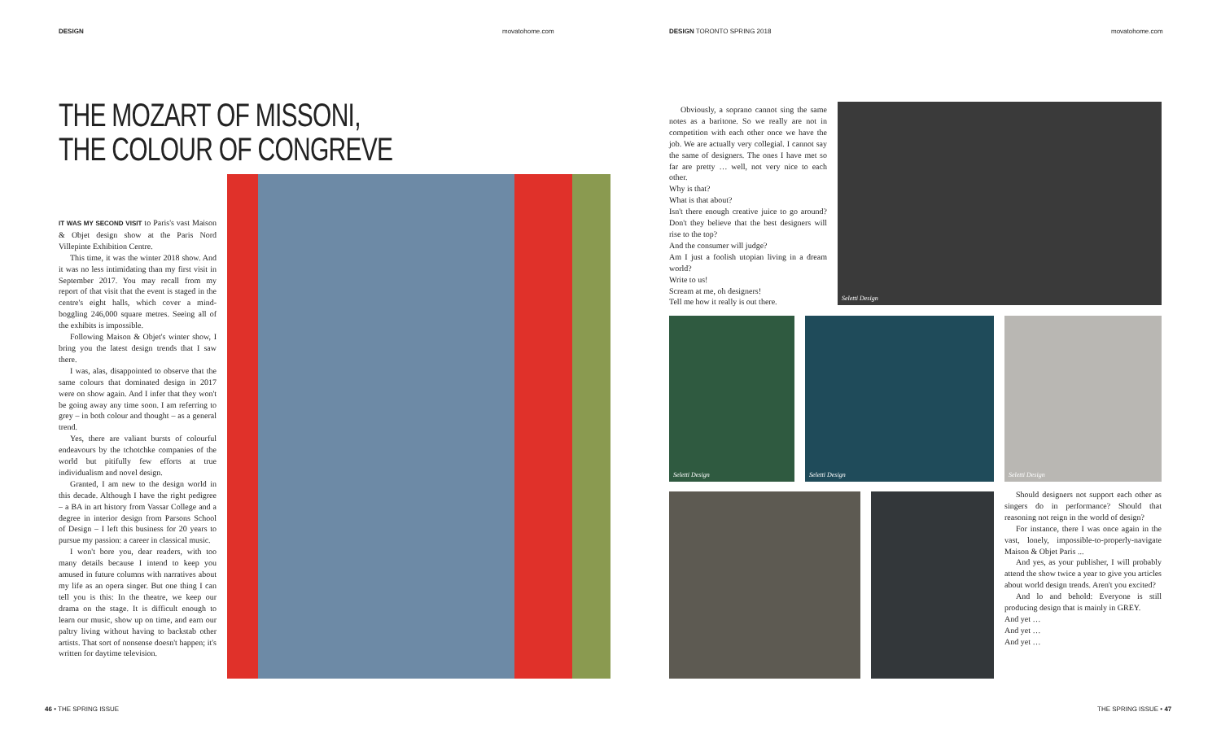DESIGN movatohome.com DESIGN TORONTO SPRING 2018 movatohome.com
THE MOZART OF MISSONI,
THE COLOUR OF CONGREVE
IT WAS MY SECOND VISIT to Paris's vast Maison & Objet design show at the Paris Nord Villepinte Exhibition Centre.
This time, it was the winter 2018 show. And it was no less intimidating than my first visit in September 2017. You may recall from my report of that visit that the event is staged in the centre's eight halls, which cover a mind-boggling 246,000 square metres. Seeing all of the exhibits is impossible.
Following Maison & Objet's winter show, I bring you the latest design trends that I saw there.
I was, alas, disappointed to observe that the same colours that dominated design in 2017 were on show again. And I infer that they won't be going away any time soon. I am referring to grey – in both colour and thought – as a general trend.
Yes, there are valiant bursts of colourful endeavours by the tchotchke companies of the world but pitifully few efforts at true individualism and novel design.
Granted, I am new to the design world in this decade. Although I have the right pedigree – a BA in art history from Vassar College and a degree in interior design from Parsons School of Design – I left this business for 20 years to pursue my passion: a career in classical music.
I won't bore you, dear readers, with too many details because I intend to keep you amused in future columns with narratives about my life as an opera singer. But one thing I can tell you is this: In the theatre, we keep our drama on the stage. It is difficult enough to learn our music, show up on time, and earn our paltry living without having to backstab other artists. That sort of nonsense doesn't happen; it's written for daytime television.
Obviously, a soprano cannot sing the same notes as a baritone. So we really are not in competition with each other once we have the job. We are actually very collegial. I cannot say the same of designers. The ones I have met so far are pretty … well, not very nice to each other.
Why is that?
What is that about?
Isn't there enough creative juice to go around? Don't they believe that the best designers will rise to the top?
And the consumer will judge?
Am I just a foolish utopian living in a dream world?
Write to us!
Scream at me, oh designers!
Tell me how it really is out there.
Seletti Design
Seletti Design Seletti Design Seletti Design
Should designers not support each other as singers do in performance? Should that reasoning not reign in the world of design?
For instance, there I was once again in the vast, lonely, impossible-to-properly-navigate Maison & Objet Paris ...
And yes, as your publisher, I will probably attend the show twice a year to give you articles about world design trends. Aren't you excited?
And lo and behold: Everyone is still producing design that is mainly in GREY.
And yet …
And yet …
And yet …
46 • THE SPRING ISSUE THE SPRING ISSUE • 47